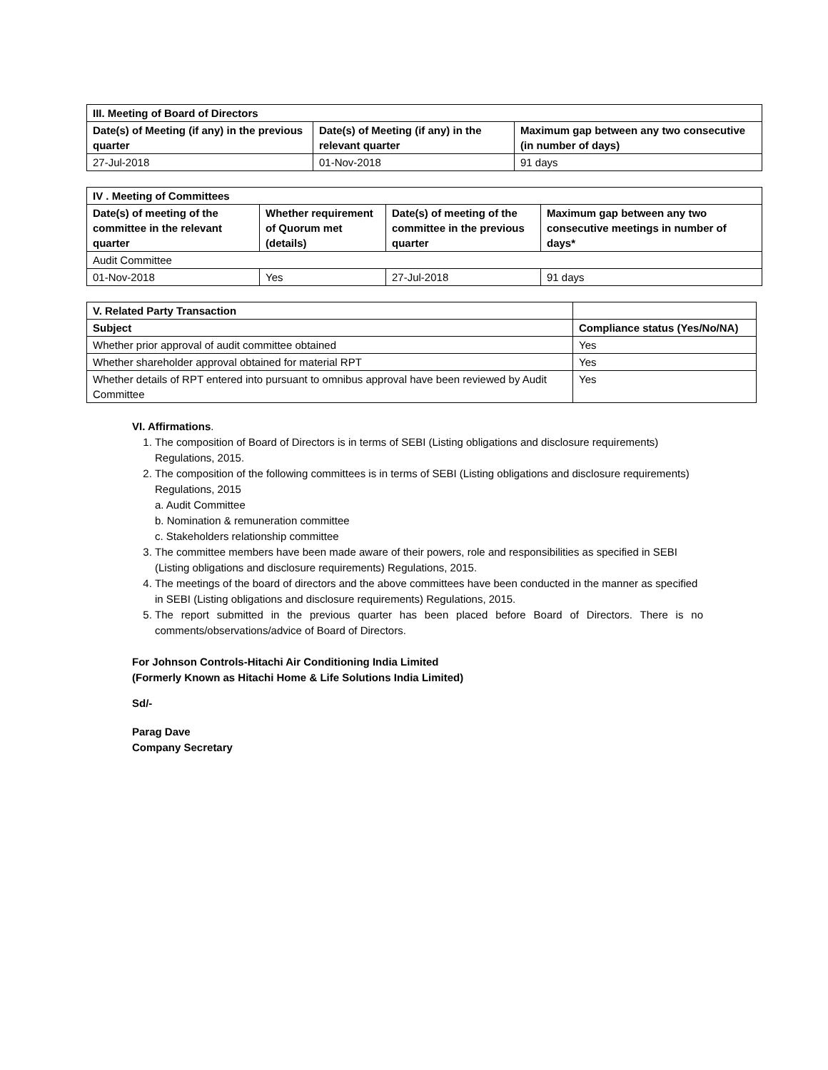| III. Meeting of Board of Directors | | |
| --- | --- | --- |
| Date(s) of Meeting (if any) in the previous quarter | Date(s) of Meeting (if any) in the relevant quarter | Maximum gap between any two consecutive (in number of days) |
| 27-Jul-2018 | 01-Nov-2018 | 91 days |
| IV . Meeting of Committees | | | |
| --- | --- | --- | --- |
| Date(s) of meeting of the committee in the relevant quarter | Whether requirement of Quorum met (details) | Date(s) of meeting of the committee in the previous quarter | Maximum gap between any two consecutive meetings in number of days* |
| Audit Committee | | | |
| 01-Nov-2018 | Yes | 27-Jul-2018 | 91 days |
| V. Related Party Transaction | |
| --- | --- |
| Subject | Compliance status (Yes/No/NA) |
| Whether prior approval of audit committee obtained | Yes |
| Whether shareholder approval obtained for material RPT | Yes |
| Whether details of RPT entered into pursuant to omnibus approval have been reviewed by Audit Committee | Yes |
VI. Affirmations.
1. The composition of Board of Directors is in terms of SEBI (Listing obligations and disclosure requirements) Regulations, 2015.
2. The composition of the following committees is in terms of SEBI (Listing obligations and disclosure requirements) Regulations, 2015
a. Audit Committee
b. Nomination & remuneration committee
c. Stakeholders relationship committee
3. The committee members have been made aware of their powers, role and responsibilities as specified in SEBI (Listing obligations and disclosure requirements) Regulations, 2015.
4. The meetings of the board of directors and the above committees have been conducted in the manner as specified in SEBI (Listing obligations and disclosure requirements) Regulations, 2015.
5. The report submitted in the previous quarter has been placed before Board of Directors. There is no comments/observations/advice of Board of Directors.
For Johnson Controls-Hitachi Air Conditioning India Limited
(Formerly Known as Hitachi Home & Life Solutions India Limited)
Sd/-
Parag Dave
Company Secretary